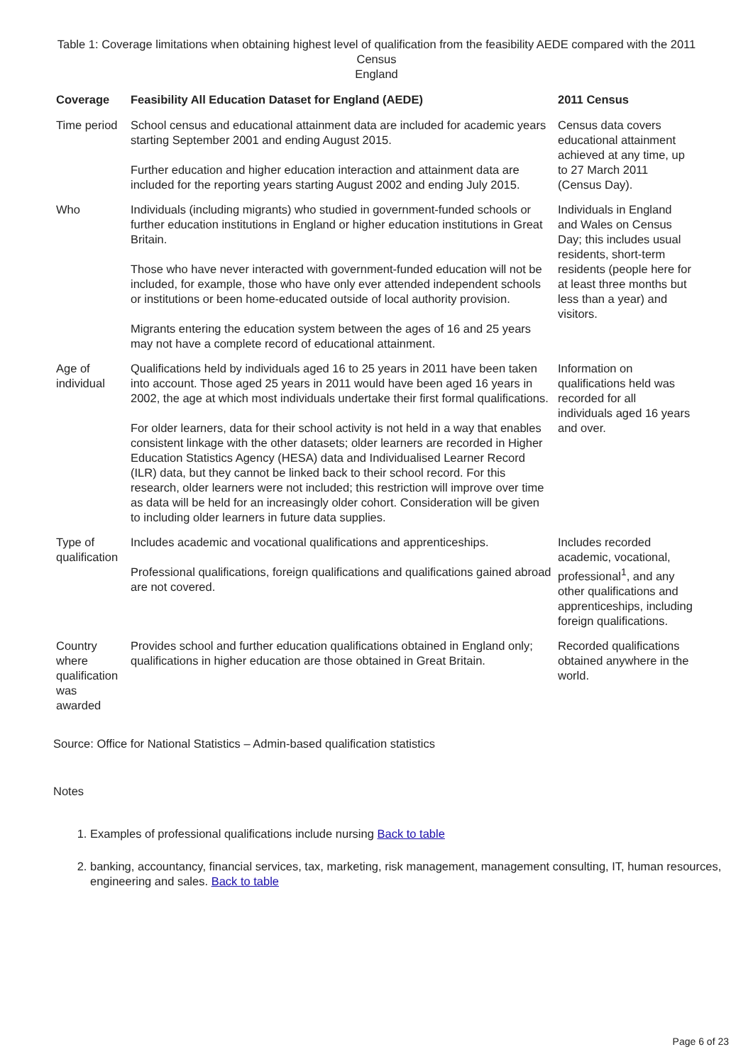Table 1: Coverage limitations when obtaining highest level of qualification from the feasibility AEDE compared with the 2011 Census
England
| Coverage | Feasibility All Education Dataset for England (AEDE) | 2011 Census |
| --- | --- | --- |
| Time period | School census and educational attainment data are included for academic years starting September 2001 and ending August 2015. Further education and higher education interaction and attainment data are included for the reporting years starting August 2002 and ending July 2015. | Census data covers educational attainment achieved at any time, up to 27 March 2011 (Census Day). |
| Who | Individuals (including migrants) who studied in government-funded schools or further education institutions in England or higher education institutions in Great Britain. Those who have never interacted with government-funded education will not be included, for example, those who have only ever attended independent schools or institutions or been home-educated outside of local authority provision. Migrants entering the education system between the ages of 16 and 25 years may not have a complete record of educational attainment. | Individuals in England and Wales on Census Day; this includes usual residents, short-term residents (people here for at least three months but less than a year) and visitors. |
| Age of individual | Qualifications held by individuals aged 16 to 25 years in 2011 have been taken into account. Those aged 25 years in 2011 would have been aged 16 years in 2002, the age at which most individuals undertake their first formal qualifications. For older learners, data for their school activity is not held in a way that enables consistent linkage with the other datasets; older learners are recorded in Higher Education Statistics Agency (HESA) data and Individualised Learner Record (ILR) data, but they cannot be linked back to their school record. For this research, older learners were not included; this restriction will improve over time as data will be held for an increasingly older cohort. Consideration will be given to including older learners in future data supplies. | Information on qualifications held was recorded for all individuals aged 16 years and over. |
| Type of qualification | Includes academic and vocational qualifications and apprenticeships. Professional qualifications, foreign qualifications and qualifications gained abroad are not covered. | Includes recorded academic, vocational, professional<sup>1</sup>, and any other qualifications and apprenticeships, including foreign qualifications. |
| Country where qualification was awarded | Provides school and further education qualifications obtained in England only; qualifications in higher education are those obtained in Great Britain. | Recorded qualifications obtained anywhere in the world. |
Source: Office for National Statistics – Admin-based qualification statistics
Notes
1. Examples of professional qualifications include nursing Back to table
2. banking, accountancy, financial services, tax, marketing, risk management, management consulting, IT, human resources, engineering and sales. Back to table
Page 6 of 23